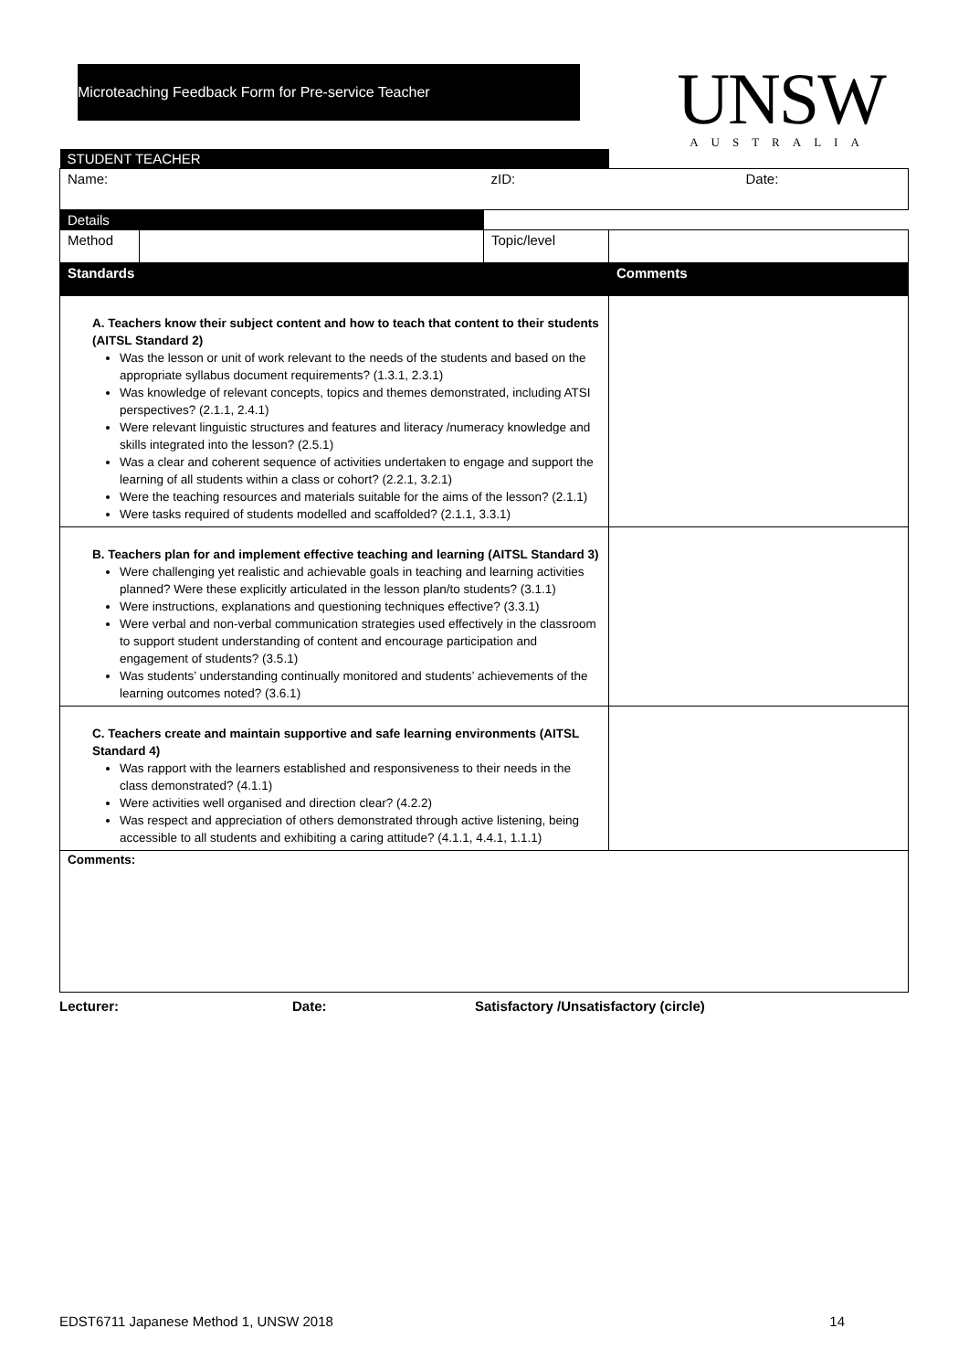Microteaching Feedback Form for Pre-service Teacher
UNSW
AUSTRALIA
| STUDENT TEACHER | | | |
| Name: | | zID: | Date: |
| Details | | | |
| Method | | Topic/level | |
| Standards | | | Comments |
| A. Teachers know their subject content and how to teach that content to their students (AITSL Standard 2) Was the lesson or unit of work relevant to the needs of the students and based on the appropriate syllabus document requirements? (1.3.1, 2.3.1) Was knowledge of relevant concepts, topics and themes demonstrated, including ATSI perspectives? (2.1.1, 2.4.1) Were relevant linguistic structures and features and literacy /numeracy knowledge and skills integrated into the lesson? (2.5.1) Was a clear and coherent sequence of activities undertaken to engage and support the learning of all students within a class or cohort? (2.2.1, 3.2.1) Were the teaching resources and materials suitable for the aims of the lesson? (2.1.1) Were tasks required of students modelled and scaffolded? (2.1.1, 3.3.1) | | | |
| B. Teachers plan for and implement effective teaching and learning (AITSL Standard 3) Were challenging yet realistic and achievable goals in teaching and learning activities planned? Were these explicitly articulated in the lesson plan/to students? (3.1.1) Were instructions, explanations and questioning techniques effective? (3.3.1) Were verbal and non-verbal communication strategies used effectively in the classroom to support student understanding of content and encourage participation and engagement of students? (3.5.1) Was students’ understanding continually monitored and students’ achievements of the learning outcomes noted? (3.6.1) | | | |
| C. Teachers create and maintain supportive and safe learning environments (AITSL Standard 4) Was rapport with the learners established and responsiveness to their needs in the class demonstrated? (4.1.1) Were activities well organised and direction clear? (4.2.2) Was respect and appreciation of others demonstrated through active listening, being accessible to all students and exhibiting a caring attitude? (4.1.1, 4.4.1, 1.1.1) | | | |
| Comments: | | | |
Lecturer: Date: Satisfactory /Unsatisfactory (circle)
EDST6711 Japanese Method 1, UNSW 2018 14